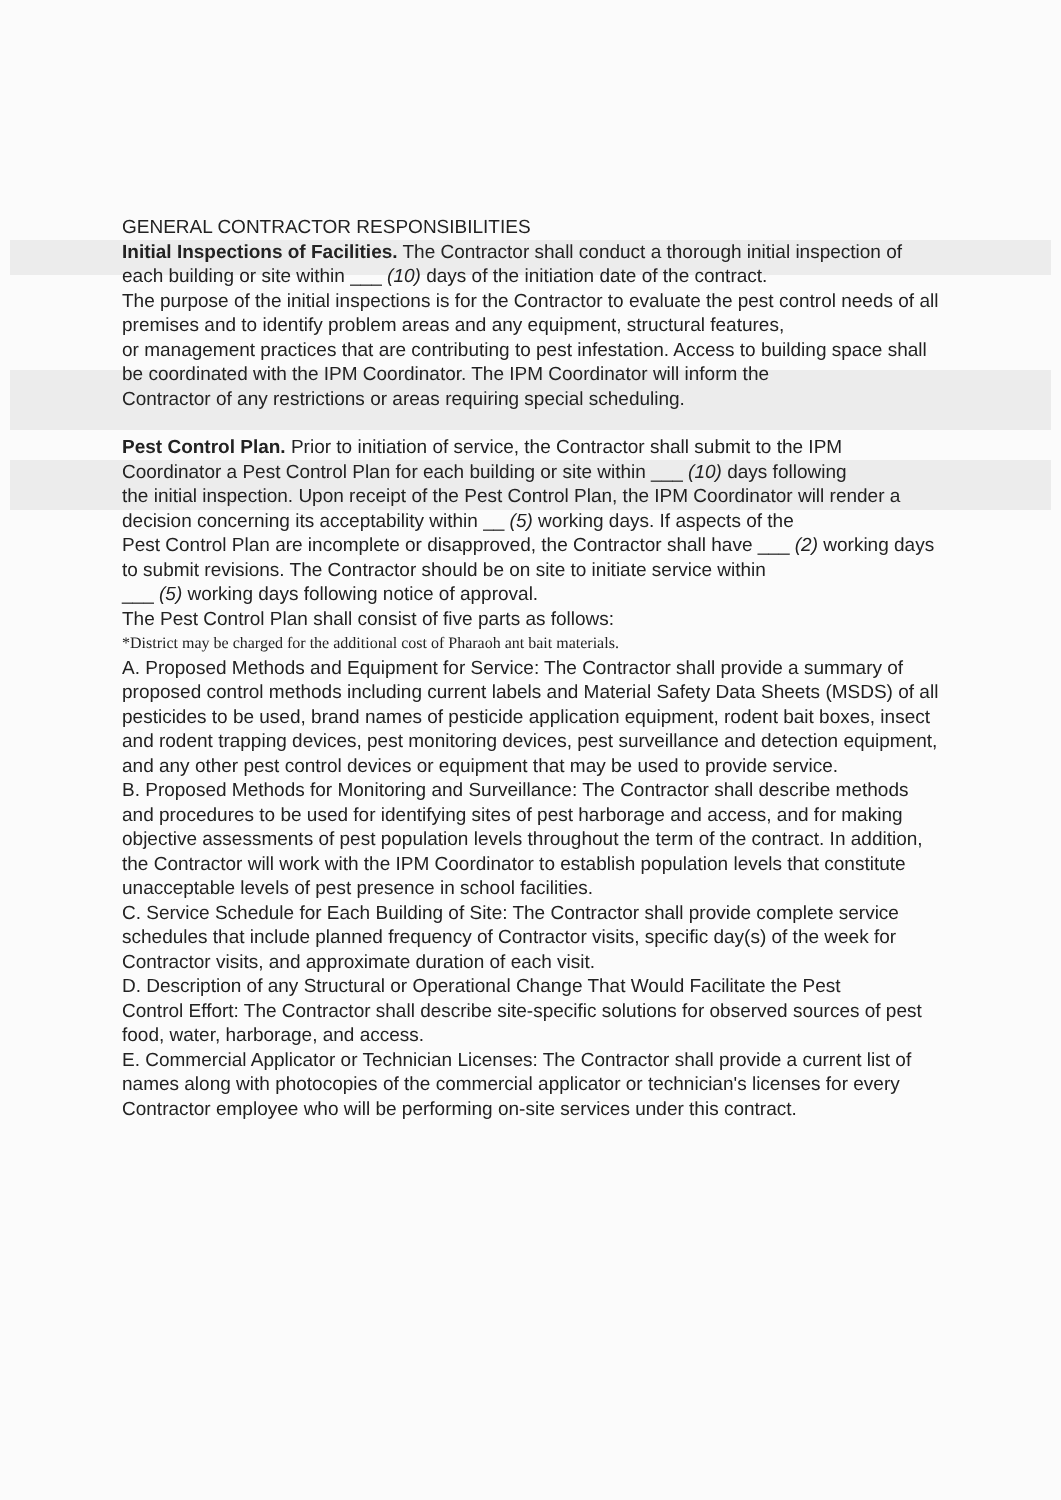GENERAL CONTRACTOR RESPONSIBILITIES
Initial Inspections of Facilities. The Contractor shall conduct a thorough initial inspection of each building or site within ___ (10) days of the initiation date of the contract.
The purpose of the initial inspections is for the Contractor to evaluate the pest control needs of all premises and to identify problem areas and any equipment, structural features,
or management practices that are contributing to pest infestation. Access to building space shall be coordinated with the IPM Coordinator. The IPM Coordinator will inform the
Contractor of any restrictions or areas requiring special scheduling.
Pest Control Plan. Prior to initiation of service, the Contractor shall submit to the IPM Coordinator a Pest Control Plan for each building or site within ___ (10) days following
the initial inspection. Upon receipt of the Pest Control Plan, the IPM Coordinator will render a decision concerning its acceptability within __ (5) working days. If aspects of the
Pest Control Plan are incomplete or disapproved, the Contractor shall have ___ (2) working days to submit revisions. The Contractor should be on site to initiate service within
___ (5) working days following notice of approval.
The Pest Control Plan shall consist of five parts as follows:
*District may be charged for the additional cost of Pharaoh ant bait materials.
A. Proposed Methods and Equipment for Service: The Contractor shall provide a summary of proposed control methods including current labels and Material Safety Data Sheets (MSDS) of all pesticides to be used, brand names of pesticide application equipment, rodent bait boxes, insect and rodent trapping devices, pest monitoring devices, pest surveillance and detection equipment, and any other pest control devices or equipment that may be used to provide service.
B. Proposed Methods for Monitoring and Surveillance: The Contractor shall describe methods and procedures to be used for identifying sites of pest harborage and access, and for making objective assessments of pest population levels throughout the term of the contract. In addition, the Contractor will work with the IPM Coordinator to establish population levels that constitute unacceptable levels of pest presence in school facilities.
C. Service Schedule for Each Building of Site: The Contractor shall provide complete service schedules that include planned frequency of Contractor visits, specific day(s) of the week for Contractor visits, and approximate duration of each visit.
D. Description of any Structural or Operational Change That Would Facilitate the Pest
Control Effort: The Contractor shall describe site-specific solutions for observed sources of pest food, water, harborage, and access.
E. Commercial Applicator or Technician Licenses: The Contractor shall provide a current list of names along with photocopies of the commercial applicator or technician's licenses for every Contractor employee who will be performing on-site services under this contract.